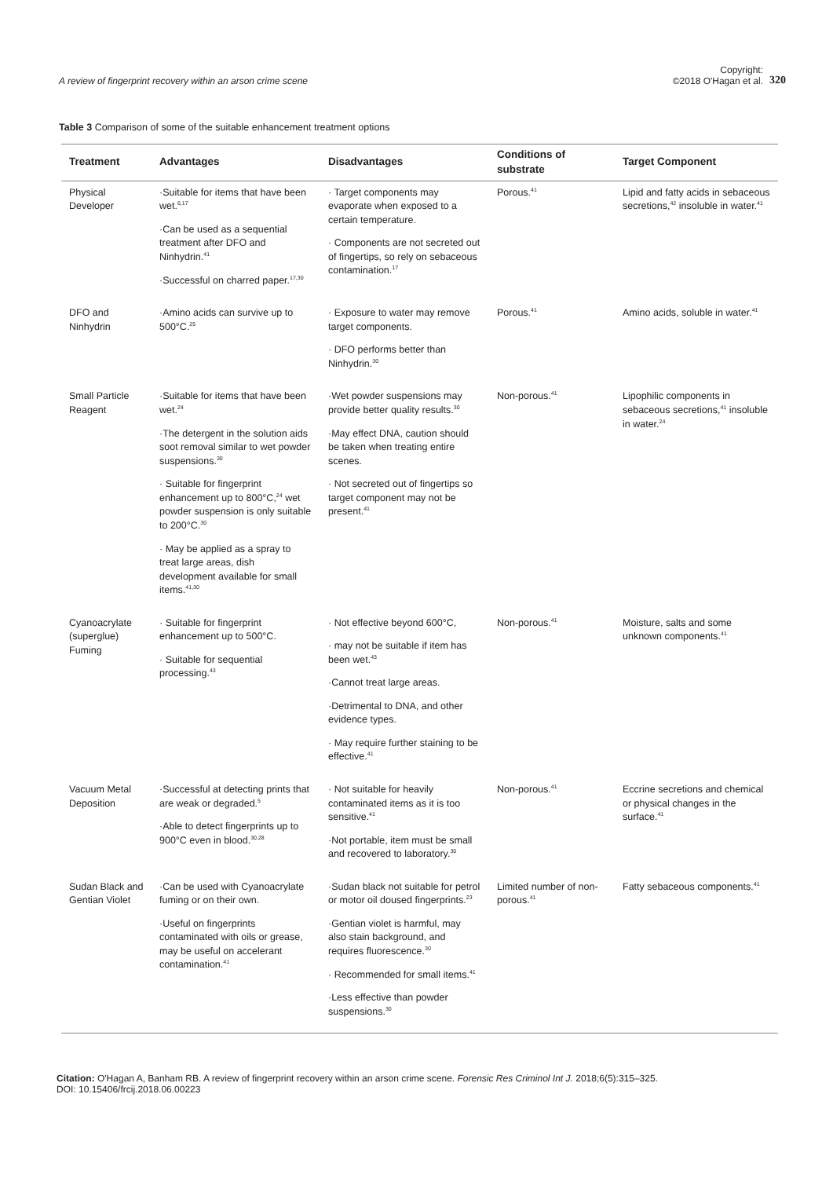A review of fingerprint recovery within an arson crime scene
Copyright:
©2018 O'Hagan et al.
320
Table 3 Comparison of some of the suitable enhancement treatment options
| Treatment | Advantages | Disadvantages | Conditions of substrate | Target Component |
| --- | --- | --- | --- | --- |
| Physical Developer | ·Suitable for items that have been wet.<sup>6,17</sup> ·Can be used as a sequential treatment after DFO and Ninhydrin.<sup>41</sup> ·Successful on charred paper.<sup>17,30</sup> | · Target components may evaporate when exposed to a certain temperature. · Components are not secreted out of fingertips, so rely on sebaceous contamination.<sup>17</sup> | Porous.<sup>41</sup> | Lipid and fatty acids in sebaceous secretions,<sup>42</sup> insoluble in water.<sup>41</sup> |
| DFO and Ninhydrin | ·Amino acids can survive up to 500°C.<sup>25</sup> | · Exposure to water may remove target components. · DFO performs better than Ninhydrin.<sup>30</sup> | Porous.<sup>41</sup> | Amino acids, soluble in water.<sup>41</sup> |
| Small Particle Reagent | ·Suitable for items that have been wet.<sup>24</sup> ·The detergent in the solution aids soot removal similar to wet powder suspensions.<sup>30</sup> · Suitable for fingerprint enhancement up to 800°C,<sup>24</sup> wet powder suspension is only suitable to 200°C.<sup>30</sup> · May be applied as a spray to treat large areas, dish development available for small items.<sup>41,30</sup> | ·Wet powder suspensions may provide better quality results.<sup>30</sup> ·May effect DNA, caution should be taken when treating entire scenes. · Not secreted out of fingertips so target component may not be present.<sup>41</sup> | Non-porous.<sup>41</sup> | Lipophilic components in sebaceous secretions,<sup>41</sup> insoluble in water.<sup>24</sup> |
| Cyanoacrylate (superglue) Fuming | · Suitable for fingerprint enhancement up to 500°C. · Suitable for sequential processing.<sup>43</sup> | · Not effective beyond 600°C, · may not be suitable if item has been wet.<sup>43</sup> ·Cannot treat large areas. ·Detrimental to DNA, and other evidence types. · May require further staining to be effective.<sup>41</sup> | Non-porous.<sup>41</sup> | Moisture, salts and some unknown components.<sup>41</sup> |
| Vacuum Metal Deposition | ·Successful at detecting prints that are weak or degraded.<sup>5</sup> ·Able to detect fingerprints up to 900°C even in blood.<sup>30,28</sup> | · Not suitable for heavily contaminated items as it is too sensitive.<sup>41</sup> ·Not portable, item must be small and recovered to laboratory.<sup>30</sup> | Non-porous.<sup>41</sup> | Eccrine secretions and chemical or physical changes in the surface.<sup>41</sup> |
| Sudan Black and Gentian Violet | ·Can be used with Cyanoacrylate fuming or on their own. ·Useful on fingerprints contaminated with oils or grease, may be useful on accelerant contamination.<sup>41</sup> | ·Sudan black not suitable for petrol or motor oil doused fingerprints.<sup>23</sup> ·Gentian violet is harmful, may also stain background, and requires fluorescence.<sup>30</sup> · Recommended for small items.<sup>41</sup> ·Less effective than powder suspensions.<sup>30</sup> | Limited number of non-porous.<sup>41</sup> | Fatty sebaceous components.<sup>41</sup> |
Citation: O'Hagan A, Banham RB. A review of fingerprint recovery within an arson crime scene. Forensic Res Criminol Int J. 2018;6(5):315‒325.
DOI: 10.15406/frcij.2018.06.00223